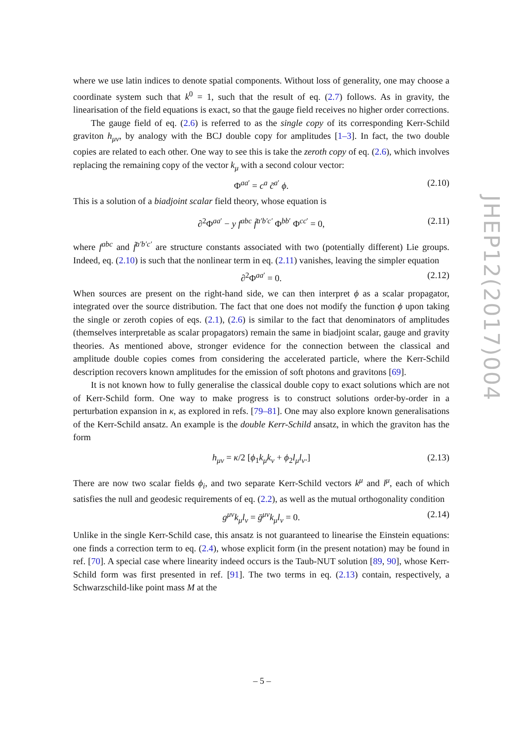where we use latin indices to denote spatial components. Without loss of generality, one may choose a coordinate system such that k<sup>0</sup> = 1, such that the result of eq. (2.7) follows. As in gravity, the linearisation of the field equations is exact, so that the gauge field receives no higher order corrections.
The gauge field of eq. (2.6) is referred to as the single copy of its corresponding Kerr-Schild graviton h<sub>μν</sub>, by analogy with the BCJ double copy for amplitudes [1–3]. In fact, the two double copies are related to each other. One way to see this is take the zeroth copy of eq. (2.6), which involves replacing the remaining copy of the vector k<sub>μ</sub> with a second colour vector:
Φ<sup>aa′</sup> = c<sup>a</sup> c̃<sup>a</sup><sup>′</sup> ϕ. (2.10)
This is a solution of a biadjoint scalar field theory, whose equation is
∂<sup>2</sup>Φ<sup>aa′</sup> − y f<sup>abc</sup> f̃<sup>a′b′c′</sup> Φ<sup>bb′</sup> Φ<sup>cc′</sup> = 0, (2.11)
where f<sup>abc</sup> and f̃<sup>a′b′c′</sup> are structure constants associated with two (potentially different) Lie groups. Indeed, eq. (2.10) is such that the nonlinear term in eq. (2.11) vanishes, leaving the simpler equation
∂<sup>2</sup>Φ<sup>aa′</sup> = 0. (2.12)
When sources are present on the right-hand side, we can then interpret ϕ as a scalar propagator, integrated over the source distribution. The fact that one does not modify the function ϕ upon taking the single or zeroth copies of eqs. (2.1), (2.6) is similar to the fact that denominators of amplitudes (themselves interpretable as scalar propagators) remain the same in biadjoint scalar, gauge and gravity theories. As mentioned above, stronger evidence for the connection between the classical and amplitude double copies comes from considering the accelerated particle, where the Kerr-Schild description recovers known amplitudes for the emission of soft photons and gravitons [69].
It is not known how to fully generalise the classical double copy to exact solutions which are not of Kerr-Schild form. One way to make progress is to construct solutions order-by-order in a perturbation expansion in κ, as explored in refs. [79–81]. One may also explore known generalisations of the Kerr-Schild ansatz. An example is the double Kerr-Schild ansatz, in which the graviton has the form
h<sub>μν</sub> = κ/2 [ϕ<sub>1</sub>k<sub>μ</sub>k<sub>ν</sub> + ϕ<sub>2</sub>l<sub>μ</sub>l<sub>ν</sub>.] (2.13)
There are now two scalar fields ϕ<sub>i</sub>, and two separate Kerr-Schild vectors k<sup>μ</sup> and l<sup>μ</sup>, each of which satisfies the null and geodesic requirements of eq. (2.2), as well as the mutual orthogonality condition
g<sup>μν</sup>k<sub>μ</sub>l<sub>ν</sub> = ḡ<sup>μν</sup>k<sub>μ</sub>l<sub>ν</sub> = 0. (2.14)
Unlike in the single Kerr-Schild case, this ansatz is not guaranteed to linearise the Einstein equations: one finds a correction term to eq. (2.4), whose explicit form (in the present notation) may be found in ref. [70]. A special case where linearity indeed occurs is the Taub-NUT solution [89, 90], whose Kerr-Schild form was first presented in ref. [91]. The two terms in eq. (2.13) contain, respectively, a Schwarzschild-like point mass M at the
JHEP12(2017)004
– 5 –